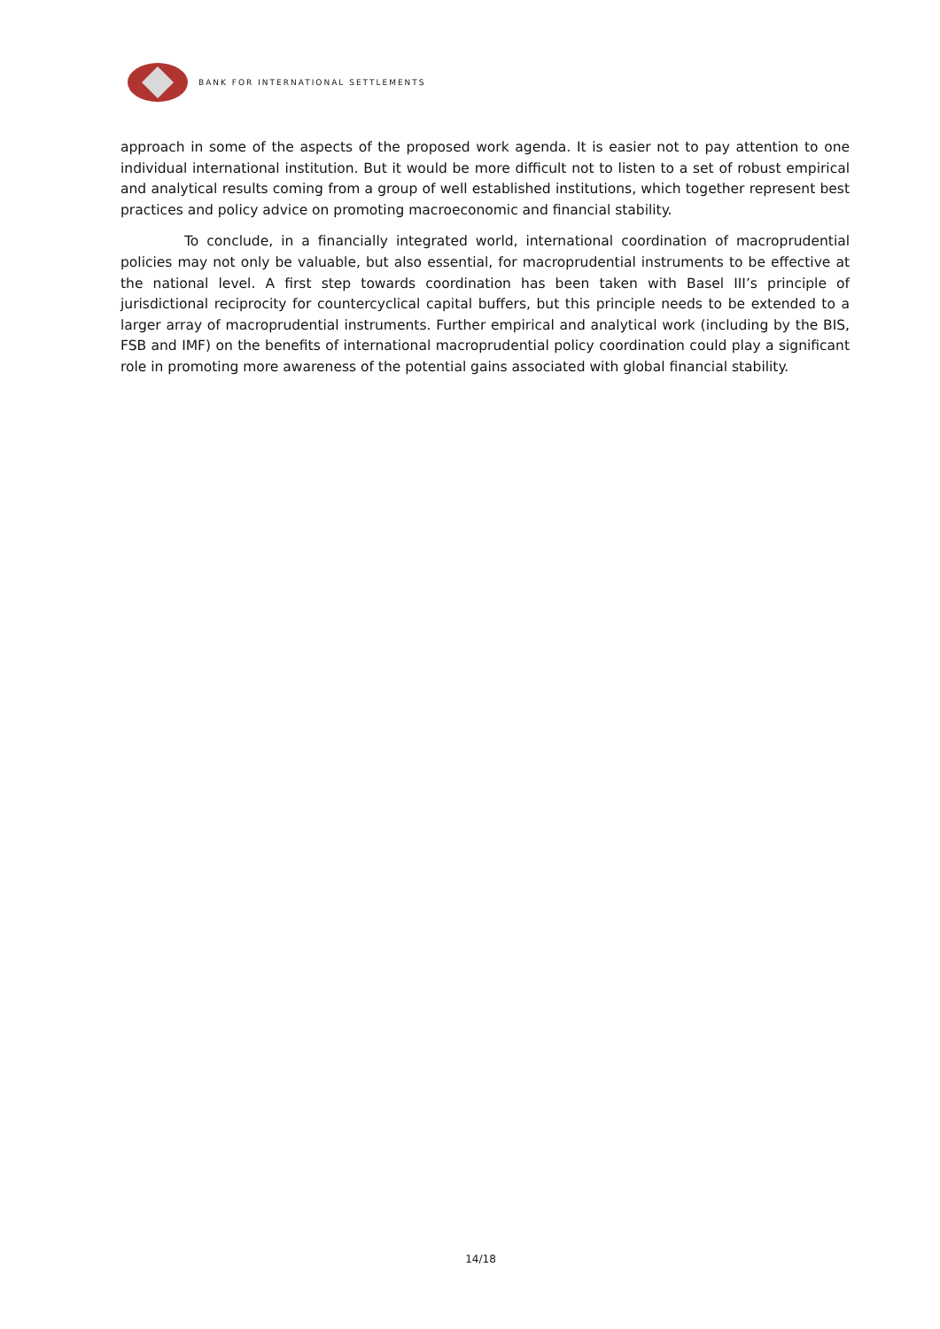BANK FOR INTERNATIONAL SETTLEMENTS
approach in some of the aspects of the proposed work agenda. It is easier not to pay attention to one individual international institution. But it would be more difficult not to listen to a set of robust empirical and analytical results coming from a group of well established institutions, which together represent best practices and policy advice on promoting macroeconomic and financial stability.
To conclude, in a financially integrated world, international coordination of macroprudential policies may not only be valuable, but also essential, for macroprudential instruments to be effective at the national level. A first step towards coordination has been taken with Basel III’s principle of jurisdictional reciprocity for countercyclical capital buffers, but this principle needs to be extended to a larger array of macroprudential instruments. Further empirical and analytical work (including by the BIS, FSB and IMF) on the benefits of international macroprudential policy coordination could play a significant role in promoting more awareness of the potential gains associated with global financial stability.
14/18